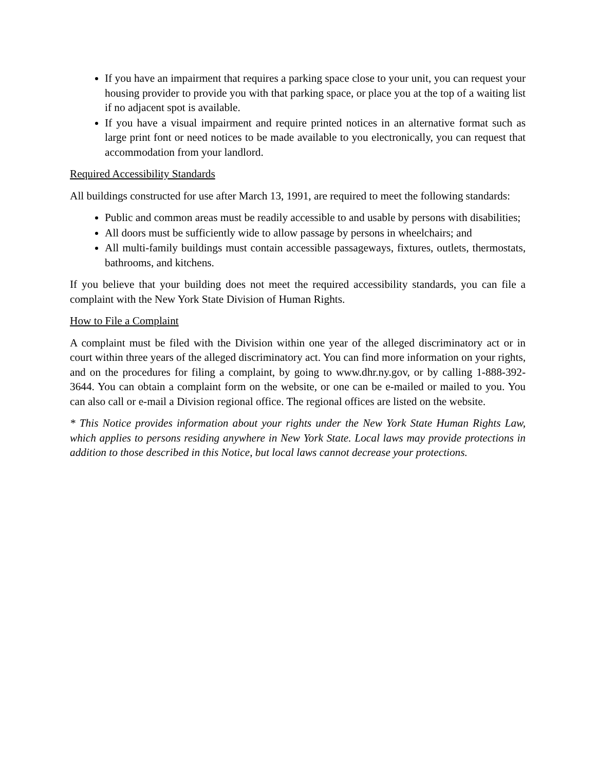If you have an impairment that requires a parking space close to your unit, you can request your housing provider to provide you with that parking space, or place you at the top of a waiting list if no adjacent spot is available.
If you have a visual impairment and require printed notices in an alternative format such as large print font or need notices to be made available to you electronically, you can request that accommodation from your landlord.
Required Accessibility Standards
All buildings constructed for use after March 13, 1991, are required to meet the following standards:
Public and common areas must be readily accessible to and usable by persons with disabilities;
All doors must be sufficiently wide to allow passage by persons in wheelchairs; and
All multi-family buildings must contain accessible passageways, fixtures, outlets, thermostats, bathrooms, and kitchens.
If you believe that your building does not meet the required accessibility standards, you can file a complaint with the New York State Division of Human Rights.
How to File a Complaint
A complaint must be filed with the Division within one year of the alleged discriminatory act or in court within three years of the alleged discriminatory act. You can find more information on your rights, and on the procedures for filing a complaint, by going to www.dhr.ny.gov, or by calling 1-888-392-3644. You can obtain a complaint form on the website, or one can be e-mailed or mailed to you. You can also call or e-mail a Division regional office. The regional offices are listed on the website.
* This Notice provides information about your rights under the New York State Human Rights Law, which applies to persons residing anywhere in New York State. Local laws may provide protections in addition to those described in this Notice, but local laws cannot decrease your protections.